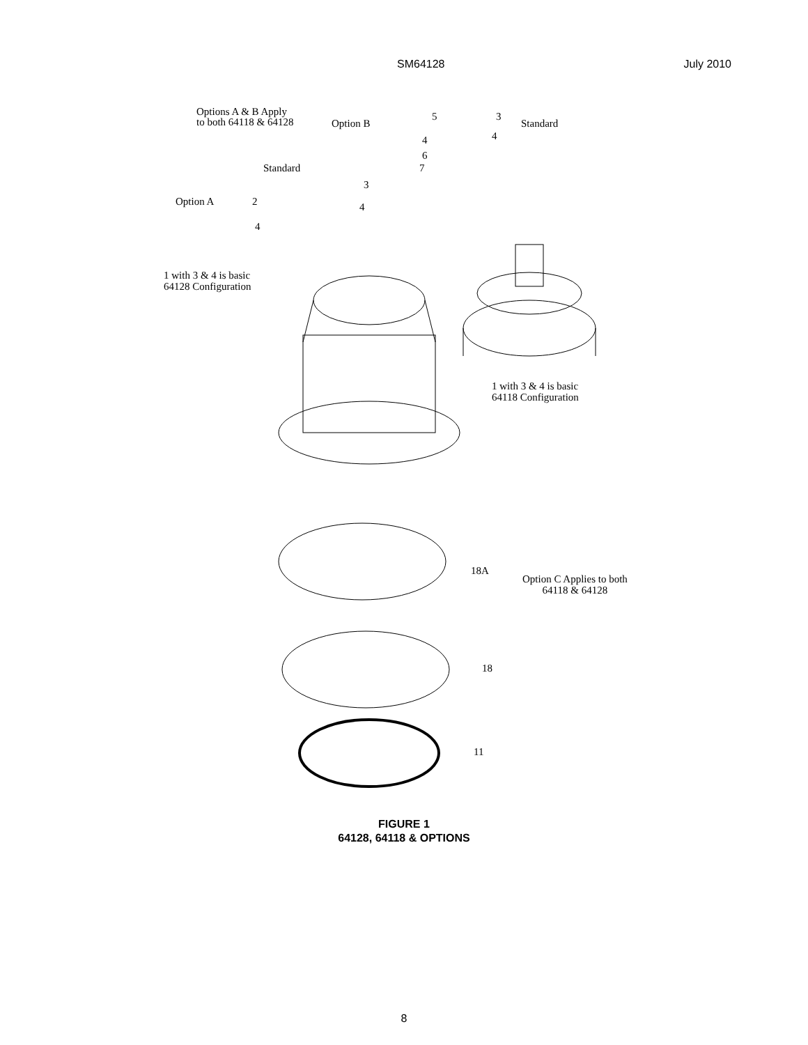SM64128 July 2010
Options A & B Apply
to both 64118 & 64128
Option B
5
4
6
7
3
4
Standard
Standard
3
4
Option A 2
4
1 with 3 & 4 is basic
64128 Configuration
1 with 3 & 4 is basic
64118 Configuration
18A
Option C Applies to both
64118 & 64128
18
11
FIGURE 1
64128, 64118 & OPTIONS
8